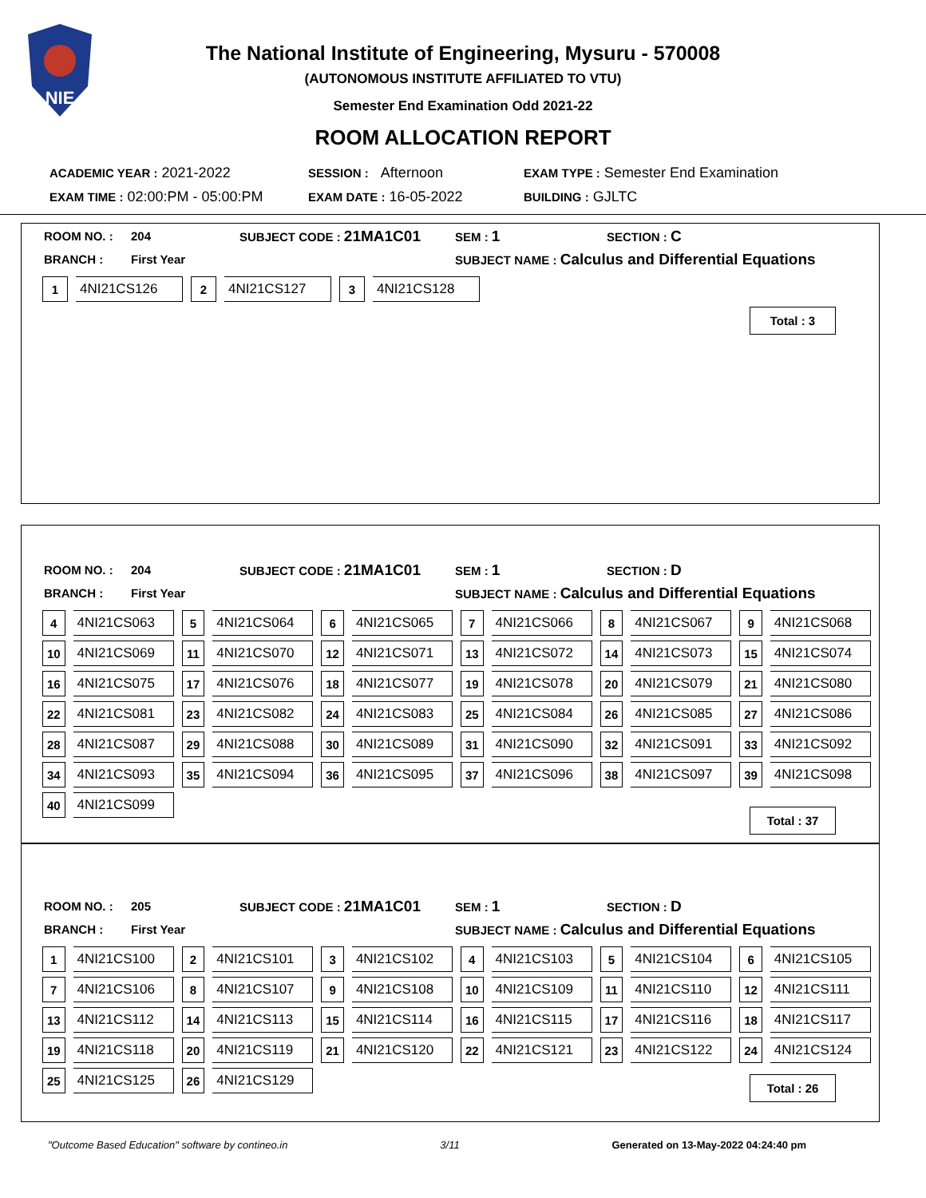NIE
The National Institute of Engineering, Mysuru - 570008
(AUTONOMOUS INSTITUTE AFFILIATED TO VTU)
Semester End Examination Odd 2021-22
ROOM ALLOCATION REPORT
| ACADEMIC YEAR : 2021-2022 | SESSION : Afternoon | EXAM TYPE : Semester End Examination |
| EXAM TIME : 02:00:PM - 05:00:PM | EXAM DATE : 16-05-2022 | BUILDING : GJLTC |
| ROOM NO. : | 204 | SUBJECT CODE : 21MA1C01 | SEM : 1 | SECTION : C |
| BRANCH : | First Year | | SUBJECT NAME : Calculus and Differential Equations | |
| 1 | 4NI21CS126 | 2 | 4NI21CS127 | 3 | 4NI21CS128 |
Total : 3
| ROOM NO. : | 204 | SUBJECT CODE : 21MA1C01 | SEM : 1 | SECTION : D |
| BRANCH : | First Year | | SUBJECT NAME : Calculus and Differential Equations | |
| 4 | 4NI21CS063 | 5 | 4NI21CS064 | 6 | 4NI21CS065 | 7 | 4NI21CS066 | 8 | 4NI21CS067 | 9 | 4NI21CS068 |
| 10 | 4NI21CS069 | 11 | 4NI21CS070 | 12 | 4NI21CS071 | 13 | 4NI21CS072 | 14 | 4NI21CS073 | 15 | 4NI21CS074 |
| 16 | 4NI21CS075 | 17 | 4NI21CS076 | 18 | 4NI21CS077 | 19 | 4NI21CS078 | 20 | 4NI21CS079 | 21 | 4NI21CS080 |
| 22 | 4NI21CS081 | 23 | 4NI21CS082 | 24 | 4NI21CS083 | 25 | 4NI21CS084 | 26 | 4NI21CS085 | 27 | 4NI21CS086 |
| 28 | 4NI21CS087 | 29 | 4NI21CS088 | 30 | 4NI21CS089 | 31 | 4NI21CS090 | 32 | 4NI21CS091 | 33 | 4NI21CS092 |
| 34 | 4NI21CS093 | 35 | 4NI21CS094 | 36 | 4NI21CS095 | 37 | 4NI21CS096 | 38 | 4NI21CS097 | 39 | 4NI21CS098 |
| 40 | 4NI21CS099 | | | | | | | | | | |
Total : 37
| ROOM NO. : | 205 | SUBJECT CODE : 21MA1C01 | SEM : 1 | SECTION : D |
| BRANCH : | First Year | | SUBJECT NAME : Calculus and Differential Equations | |
| 1 | 4NI21CS100 | 2 | 4NI21CS101 | 3 | 4NI21CS102 | 4 | 4NI21CS103 | 5 | 4NI21CS104 | 6 | 4NI21CS105 |
| 7 | 4NI21CS106 | 8 | 4NI21CS107 | 9 | 4NI21CS108 | 10 | 4NI21CS109 | 11 | 4NI21CS110 | 12 | 4NI21CS111 |
| 13 | 4NI21CS112 | 14 | 4NI21CS113 | 15 | 4NI21CS114 | 16 | 4NI21CS115 | 17 | 4NI21CS116 | 18 | 4NI21CS117 |
| 19 | 4NI21CS118 | 20 | 4NI21CS119 | 21 | 4NI21CS120 | 22 | 4NI21CS121 | 23 | 4NI21CS122 | 24 | 4NI21CS124 |
| 25 | 4NI21CS125 | 26 | 4NI21CS129 | | | | | | | | |
Total : 26
"Outcome Based Education" software by contineo.in 3/11 Generated on 13-May-2022 04:24:40 pm